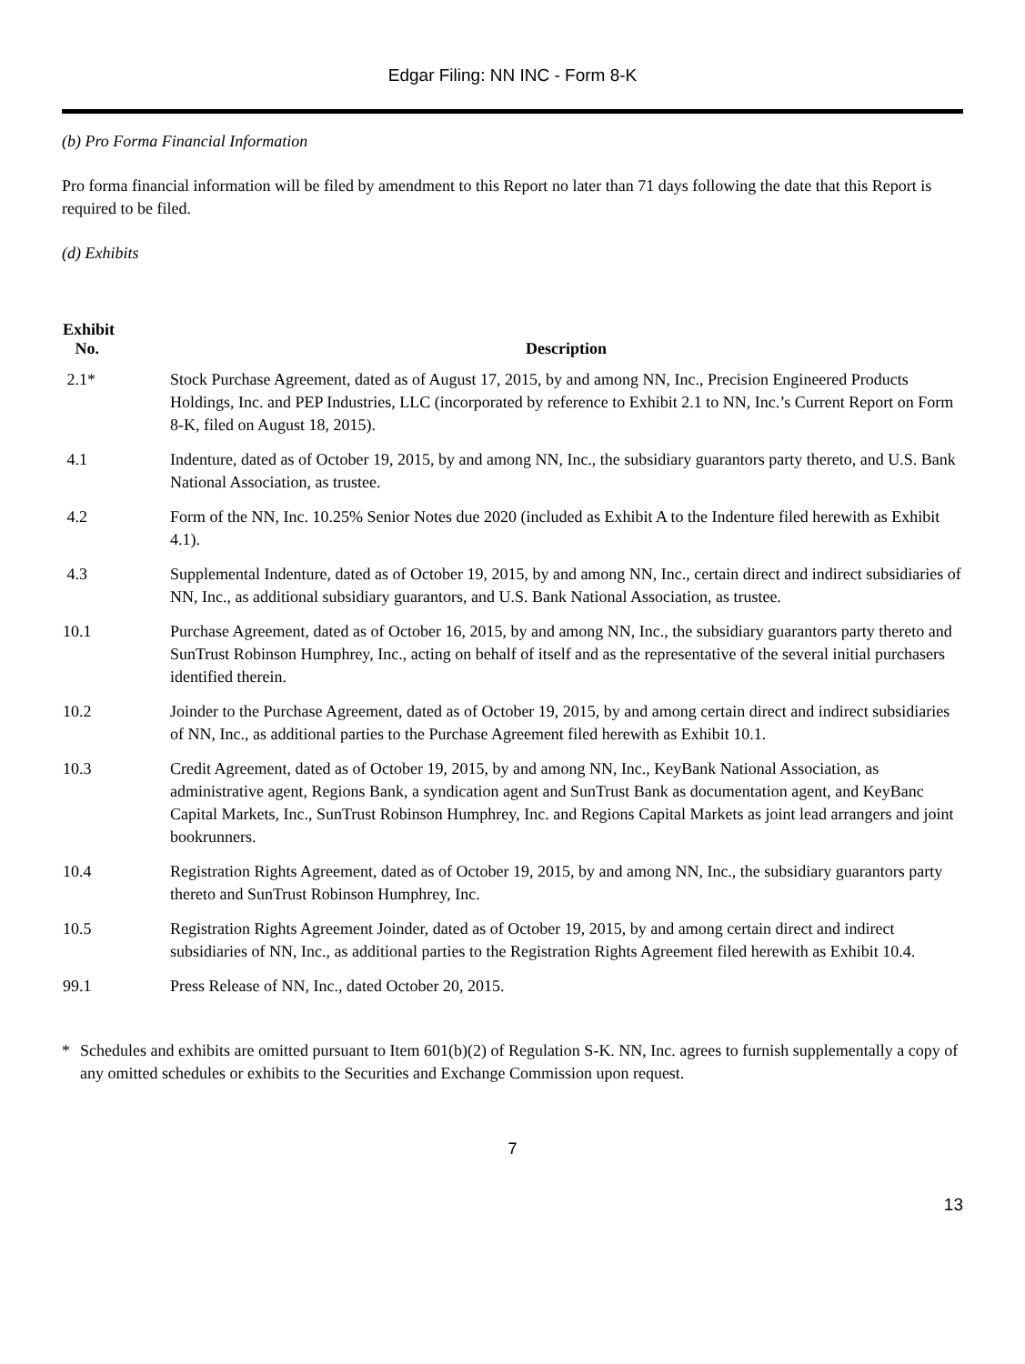Edgar Filing: NN INC - Form 8-K
(b) Pro Forma Financial Information
Pro forma financial information will be filed by amendment to this Report no later than 71 days following the date that this Report is required to be filed.
(d) Exhibits
| Exhibit No. | Description |
| --- | --- |
| 2.1* | Stock Purchase Agreement, dated as of August 17, 2015, by and among NN, Inc., Precision Engineered Products Holdings, Inc. and PEP Industries, LLC (incorporated by reference to Exhibit 2.1 to NN, Inc.’s Current Report on Form 8-K, filed on August 18, 2015). |
| 4.1 | Indenture, dated as of October 19, 2015, by and among NN, Inc., the subsidiary guarantors party thereto, and U.S. Bank National Association, as trustee. |
| 4.2 | Form of the NN, Inc. 10.25% Senior Notes due 2020 (included as Exhibit A to the Indenture filed herewith as Exhibit 4.1). |
| 4.3 | Supplemental Indenture, dated as of October 19, 2015, by and among NN, Inc., certain direct and indirect subsidiaries of NN, Inc., as additional subsidiary guarantors, and U.S. Bank National Association, as trustee. |
| 10.1 | Purchase Agreement, dated as of October 16, 2015, by and among NN, Inc., the subsidiary guarantors party thereto and SunTrust Robinson Humphrey, Inc., acting on behalf of itself and as the representative of the several initial purchasers identified therein. |
| 10.2 | Joinder to the Purchase Agreement, dated as of October 19, 2015, by and among certain direct and indirect subsidiaries of NN, Inc., as additional parties to the Purchase Agreement filed herewith as Exhibit 10.1. |
| 10.3 | Credit Agreement, dated as of October 19, 2015, by and among NN, Inc., KeyBank National Association, as administrative agent, Regions Bank, a syndication agent and SunTrust Bank as documentation agent, and KeyBanc Capital Markets, Inc., SunTrust Robinson Humphrey, Inc. and Regions Capital Markets as joint lead arrangers and joint bookrunners. |
| 10.4 | Registration Rights Agreement, dated as of October 19, 2015, by and among NN, Inc., the subsidiary guarantors party thereto and SunTrust Robinson Humphrey, Inc. |
| 10.5 | Registration Rights Agreement Joinder, dated as of October 19, 2015, by and among certain direct and indirect subsidiaries of NN, Inc., as additional parties to the Registration Rights Agreement filed herewith as Exhibit 10.4. |
| 99.1 | Press Release of NN, Inc., dated October 20, 2015. |
* Schedules and exhibits are omitted pursuant to Item 601(b)(2) of Regulation S-K. NN, Inc. agrees to furnish supplementally a copy of any omitted schedules or exhibits to the Securities and Exchange Commission upon request.
7
13